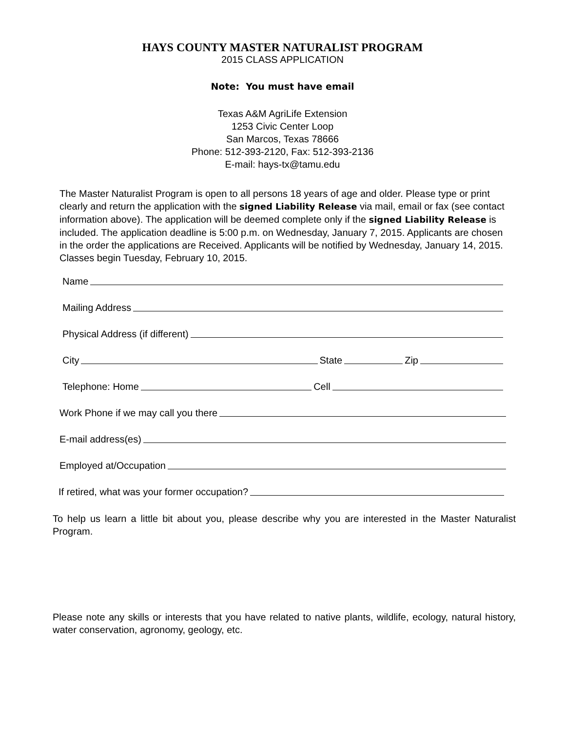HAYS COUNTY MASTER NATURALIST PROGRAM
2015 CLASS APPLICATION
Note: You must have email
Texas A&M AgriLife Extension
1253 Civic Center Loop
San Marcos, Texas 78666
Phone: 512-393-2120, Fax: 512-393-2136
E-mail: hays-tx@tamu.edu
The Master Naturalist Program is open to all persons 18 years of age and older. Please type or print clearly and return the application with the signed Liability Release via mail, email or fax (see contact information above). The application will be deemed complete only if the signed Liability Release is included. The application deadline is 5:00 p.m. on Wednesday, January 7, 2015. Applicants are chosen in the order the applications are Received. Applicants will be notified by Wednesday, January 14, 2015. Classes begin Tuesday, February 10, 2015.
Name
Mailing Address
Physical Address (if different)
City State Zip
Telephone: Home Cell
Work Phone if we may call you there
E-mail address(es)
Employed at/Occupation
If retired, what was your former occupation?
To help us learn a little bit about you, please describe why you are interested in the Master Naturalist Program.
Please note any skills or interests that you have related to native plants, wildlife, ecology, natural history, water conservation, agronomy, geology, etc.